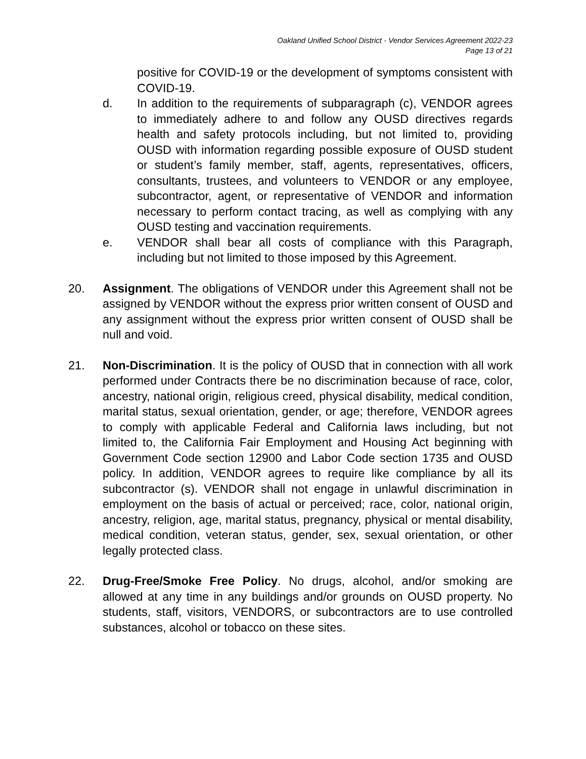Oakland Unified School District - Vendor Services Agreement 2022-23
Page 13 of 21
positive for COVID-19 or the development of symptoms consistent with COVID-19.
d. In addition to the requirements of subparagraph (c), VENDOR agrees to immediately adhere to and follow any OUSD directives regards health and safety protocols including, but not limited to, providing OUSD with information regarding possible exposure of OUSD student or student’s family member, staff, agents, representatives, officers, consultants, trustees, and volunteers to VENDOR or any employee, subcontractor, agent, or representative of VENDOR and information necessary to perform contact tracing, as well as complying with any OUSD testing and vaccination requirements.
e. VENDOR shall bear all costs of compliance with this Paragraph, including but not limited to those imposed by this Agreement.
20. Assignment. The obligations of VENDOR under this Agreement shall not be assigned by VENDOR without the express prior written consent of OUSD and any assignment without the express prior written consent of OUSD shall be null and void.
21. Non-Discrimination. It is the policy of OUSD that in connection with all work performed under Contracts there be no discrimination because of race, color, ancestry, national origin, religious creed, physical disability, medical condition, marital status, sexual orientation, gender, or age; therefore, VENDOR agrees to comply with applicable Federal and California laws including, but not limited to, the California Fair Employment and Housing Act beginning with Government Code section 12900 and Labor Code section 1735 and OUSD policy. In addition, VENDOR agrees to require like compliance by all its subcontractor (s). VENDOR shall not engage in unlawful discrimination in employment on the basis of actual or perceived; race, color, national origin, ancestry, religion, age, marital status, pregnancy, physical or mental disability, medical condition, veteran status, gender, sex, sexual orientation, or other legally protected class.
22. Drug-Free/Smoke Free Policy. No drugs, alcohol, and/or smoking are allowed at any time in any buildings and/or grounds on OUSD property. No students, staff, visitors, VENDORS, or subcontractors are to use controlled substances, alcohol or tobacco on these sites.